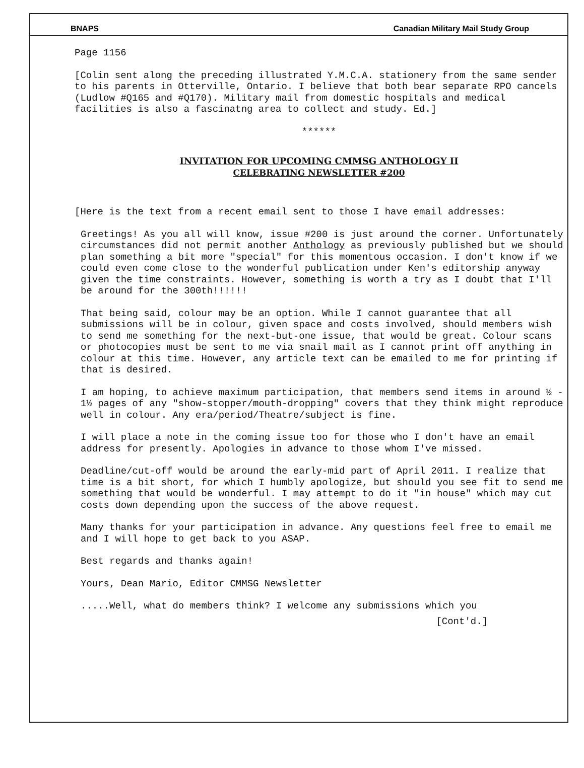BNAPS Canadian Military Mail Study Group
Page 1156
[Colin sent along the preceding illustrated Y.M.C.A. stationery from the same sender to his parents in Otterville, Ontario. I believe that both bear separate RPO cancels (Ludlow #Q165 and #Q170). Military mail from domestic hospitals and medical facilities is also a fascinatng area to collect and study. Ed.]
******
INVITATION FOR UPCOMING CMMSG ANTHOLOGY II
CELEBRATING NEWSLETTER #200
[Here is the text from a recent email sent to those I have email addresses:
Greetings! As you all will know, issue #200 is just around the corner. Unfortunately circumstances did not permit another Anthology as previously published but we should plan something a bit more "special" for this momentous occasion. I don't know if we could even come close to the wonderful publication under Ken's editorship anyway given the time constraints. However, something is worth a try as I doubt that I'll be around for the 300th!!!!!!
That being said, colour may be an option. While I cannot guarantee that all submissions will be in colour, given space and costs involved, should members wish to send me something for the next-but-one issue, that would be great. Colour scans or photocopies must be sent to me via snail mail as I cannot print off anything in colour at this time. However, any article text can be emailed to me for printing if that is desired.
I am hoping, to achieve maximum participation, that members send items in around ½ - 1½ pages of any "show-stopper/mouth-dropping" covers that they think might reproduce well in colour. Any era/period/Theatre/subject is fine.
I will place a note in the coming issue too for those who I don't have an email address for presently. Apologies in advance to those whom I've missed.
Deadline/cut-off would be around the early-mid part of April 2011. I realize that time is a bit short, for which I humbly apologize, but should you see fit to send me something that would be wonderful. I may attempt to do it "in house" which may cut costs down depending upon the success of the above request.
Many thanks for your participation in advance. Any questions feel free to email me and I will hope to get back to you ASAP.
Best regards and thanks again!
Yours, Dean Mario, Editor CMMSG Newsletter
.....Well, what do members think? I welcome any submissions which you
[Cont'd.]